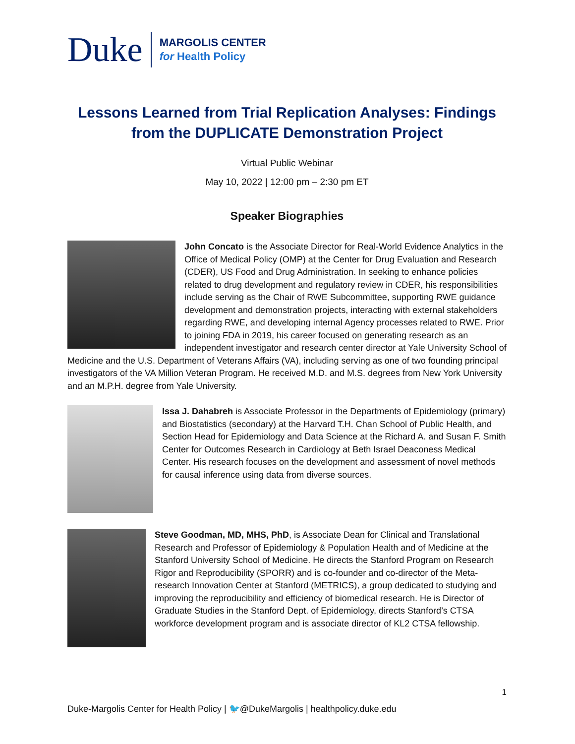Duke
MARGOLIS CENTER
for Health Policy
Lessons Learned from Trial Replication Analyses: Findings from the DUPLICATE Demonstration Project
Virtual Public Webinar
May 10, 2022 | 12:00 pm – 2:30 pm ET
Speaker Biographies
John Concato is the Associate Director for Real-World Evidence Analytics in the Office of Medical Policy (OMP) at the Center for Drug Evaluation and Research (CDER), US Food and Drug Administration. In seeking to enhance policies related to drug development and regulatory review in CDER, his responsibilities include serving as the Chair of RWE Subcommittee, supporting RWE guidance development and demonstration projects, interacting with external stakeholders regarding RWE, and developing internal Agency processes related to RWE. Prior to joining FDA in 2019, his career focused on generating research as an independent investigator and research center director at Yale University School of Medicine and the U.S. Department of Veterans Affairs (VA), including serving as one of two founding principal investigators of the VA Million Veteran Program. He received M.D. and M.S. degrees from New York University and an M.P.H. degree from Yale University.
Issa J. Dahabreh is Associate Professor in the Departments of Epidemiology (primary) and Biostatistics (secondary) at the Harvard T.H. Chan School of Public Health, and Section Head for Epidemiology and Data Science at the Richard A. and Susan F. Smith Center for Outcomes Research in Cardiology at Beth Israel Deaconess Medical Center. His research focuses on the development and assessment of novel methods for causal inference using data from diverse sources.
Steve Goodman, MD, MHS, PhD, is Associate Dean for Clinical and Translational Research and Professor of Epidemiology & Population Health and of Medicine at the Stanford University School of Medicine. He directs the Stanford Program on Research Rigor and Reproducibility (SPORR) and is co-founder and co-director of the Meta-research Innovation Center at Stanford (METRICS), a group dedicated to studying and improving the reproducibility and efficiency of biomedical research. He is Director of Graduate Studies in the Stanford Dept. of Epidemiology, directs Stanford’s CTSA workforce development program and is associate director of KL2 CTSA fellowship.
1
Duke-Margolis Center for Health Policy | 🐦@DukeMargolis | healthpolicy.duke.edu